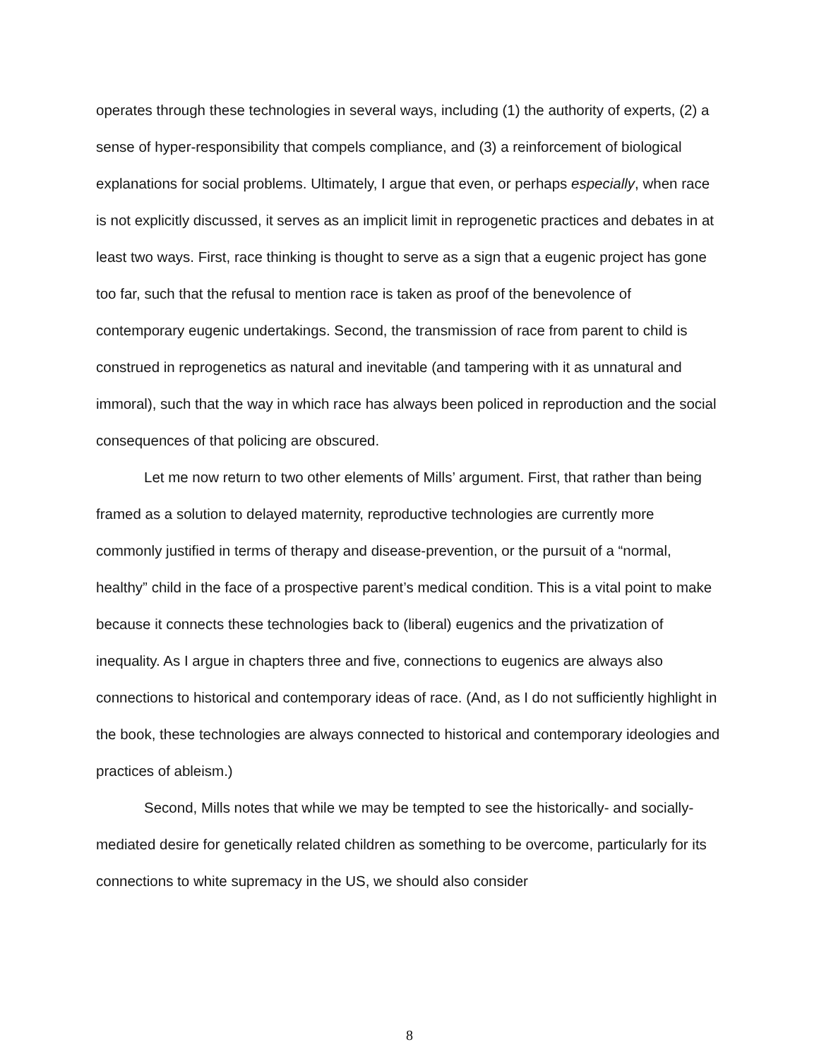operates through these technologies in several ways, including (1) the authority of experts, (2) a sense of hyper-responsibility that compels compliance, and (3) a reinforcement of biological explanations for social problems. Ultimately, I argue that even, or perhaps especially, when race is not explicitly discussed, it serves as an implicit limit in reprogenetic practices and debates in at least two ways. First, race thinking is thought to serve as a sign that a eugenic project has gone too far, such that the refusal to mention race is taken as proof of the benevolence of contemporary eugenic undertakings. Second, the transmission of race from parent to child is construed in reprogenetics as natural and inevitable (and tampering with it as unnatural and immoral), such that the way in which race has always been policed in reproduction and the social consequences of that policing are obscured.
Let me now return to two other elements of Mills’ argument. First, that rather than being framed as a solution to delayed maternity, reproductive technologies are currently more commonly justified in terms of therapy and disease-prevention, or the pursuit of a “normal, healthy” child in the face of a prospective parent’s medical condition. This is a vital point to make because it connects these technologies back to (liberal) eugenics and the privatization of inequality. As I argue in chapters three and five, connections to eugenics are always also connections to historical and contemporary ideas of race. (And, as I do not sufficiently highlight in the book, these technologies are always connected to historical and contemporary ideologies and practices of ableism.)
Second, Mills notes that while we may be tempted to see the historically- and socially-mediated desire for genetically related children as something to be overcome, particularly for its connections to white supremacy in the US, we should also consider
8